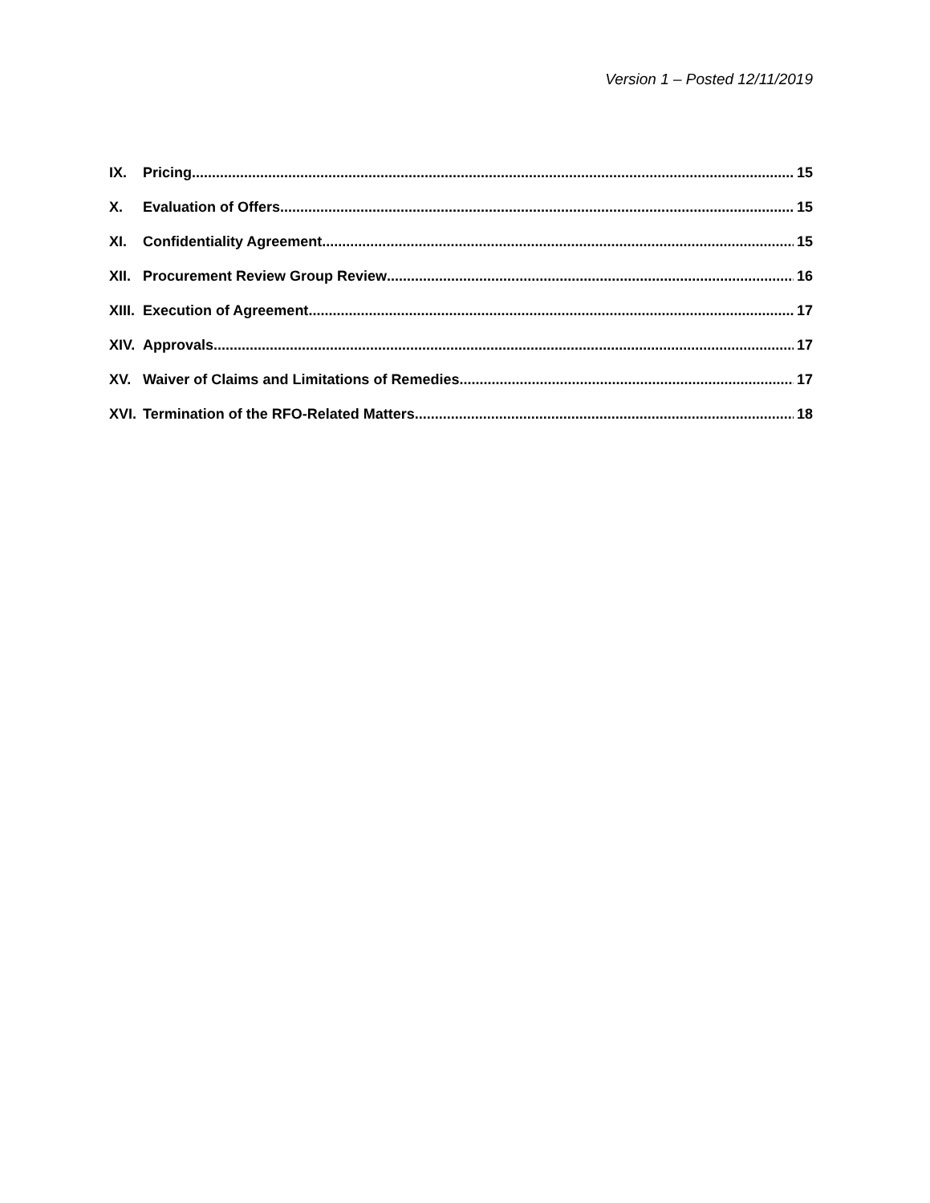Version 1 – Posted 12/11/2019
IX. Pricing 15
X. Evaluation of Offers 15
XI. Confidentiality Agreement 15
XII. Procurement Review Group Review 16
XIII. Execution of Agreement 17
XIV. Approvals 17
XV. Waiver of Claims and Limitations of Remedies 17
XVI. Termination of the RFO-Related Matters 18